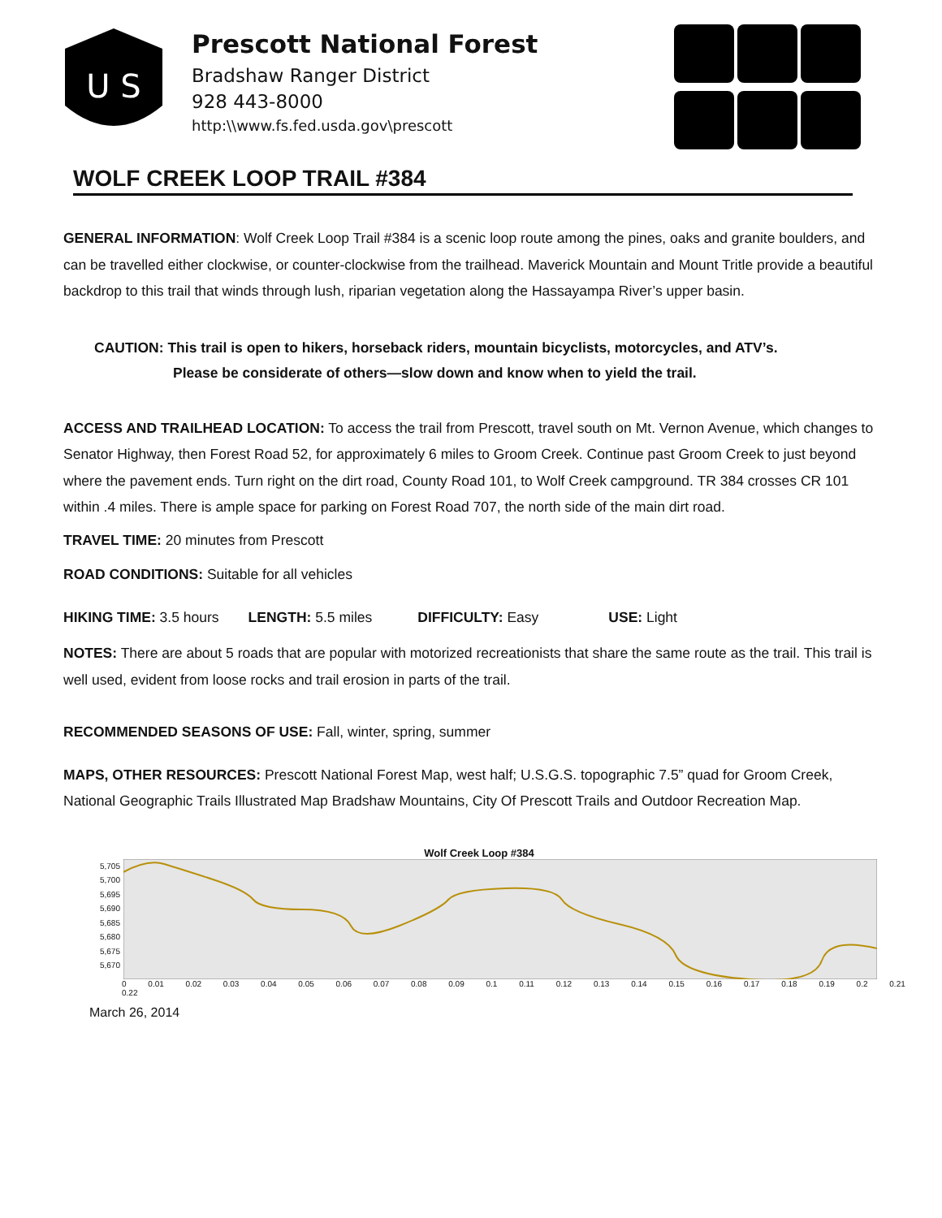U S
Prescott National Forest
Bradshaw Ranger District
928 443-8000
http:\\www.fs.fed.usda.gov\prescott
WOLF CREEK LOOP TRAIL #384
GENERAL INFORMATION: Wolf Creek Loop Trail #384 is a scenic loop route among the pines, oaks and granite boulders, and can be travelled either clockwise, or counter-clockwise from the trailhead. Maverick Mountain and Mount Tritle provide a beautiful backdrop to this trail that winds through lush, riparian vegetation along the Hassayampa River’s upper basin.
CAUTION: This trail is open to hikers, horseback riders, mountain bicyclists, motorcycles, and ATV’s.
Please be considerate of others—slow down and know when to yield the trail.
ACCESS AND TRAILHEAD LOCATION: To access the trail from Prescott, travel south on Mt. Vernon Avenue, which changes to Senator Highway, then Forest Road 52, for approximately 6 miles to Groom Creek. Continue past Groom Creek to just beyond where the pavement ends. Turn right on the dirt road, County Road 101, to Wolf Creek campground. TR 384 crosses CR 101 within .4 miles. There is ample space for parking on Forest Road 707, the north side of the main dirt road.
TRAVEL TIME: 20 minutes from Prescott
ROAD CONDITIONS: Suitable for all vehicles
HIKING TIME: 3.5 hours LENGTH: 5.5 miles DIFFICULTY: Easy USE: Light
NOTES: There are about 5 roads that are popular with motorized recreationists that share the same route as the trail. This trail is well used, evident from loose rocks and trail erosion in parts of the trail.
RECOMMENDED SEASONS OF USE: Fall, winter, spring, summer
MAPS, OTHER RESOURCES: Prescott National Forest Map, west half; U.S.G.S. topographic 7.5” quad for Groom Creek, National Geographic Trails Illustrated Map Bradshaw Mountains, City Of Prescott Trails and Outdoor Recreation Map.
Wolf Creek Loop #384
5,705
5,700
5,695
5,690
5,685
5,680
5,675
5,670
0 0.01 0.02 0.03 0.04 0.05 0.06 0.07 0.08 0.09 0.1 0.11 0.12 0.13 0.14 0.15 0.16 0.17 0.18 0.19 0.2 0.21 0.22
March 26, 2014